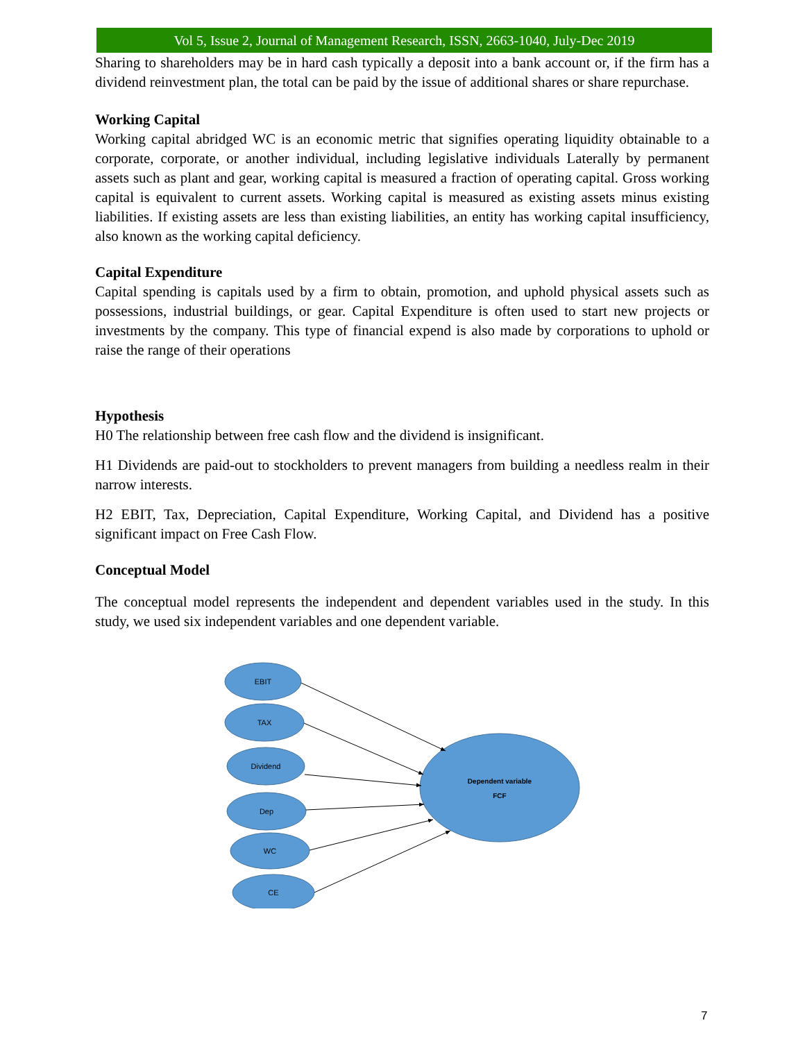Vol 5, Issue 2, Journal of Management Research, ISSN, 2663-1040, July-Dec 2019
Sharing to shareholders may be in hard cash typically a deposit into a bank account or, if the firm has a dividend reinvestment plan, the total can be paid by the issue of additional shares or share repurchase.
Working Capital
Working capital abridged WC is an economic metric that signifies operating liquidity obtainable to a corporate, corporate, or another individual, including legislative individuals Laterally by permanent assets such as plant and gear, working capital is measured a fraction of operating capital. Gross working capital is equivalent to current assets. Working capital is measured as existing assets minus existing liabilities. If existing assets are less than existing liabilities, an entity has working capital insufficiency, also known as the working capital deficiency.
Capital Expenditure
Capital spending is capitals used by a firm to obtain, promotion, and uphold physical assets such as possessions, industrial buildings, or gear. Capital Expenditure is often used to start new projects or investments by the company. This type of financial expend is also made by corporations to uphold or raise the range of their operations
Hypothesis
H0 The relationship between free cash flow and the dividend is insignificant.
H1 Dividends are paid-out to stockholders to prevent managers from building a needless realm in their narrow interests.
H2 EBIT, Tax, Depreciation, Capital Expenditure, Working Capital, and Dividend has a positive significant impact on Free Cash Flow.
Conceptual Model
The conceptual model represents the independent and dependent variables used in the study. In this study, we used six independent variables and one dependent variable.
EBIT
TAX
Dividend
Dep
WC
CE
Dependent variable
FCF
7